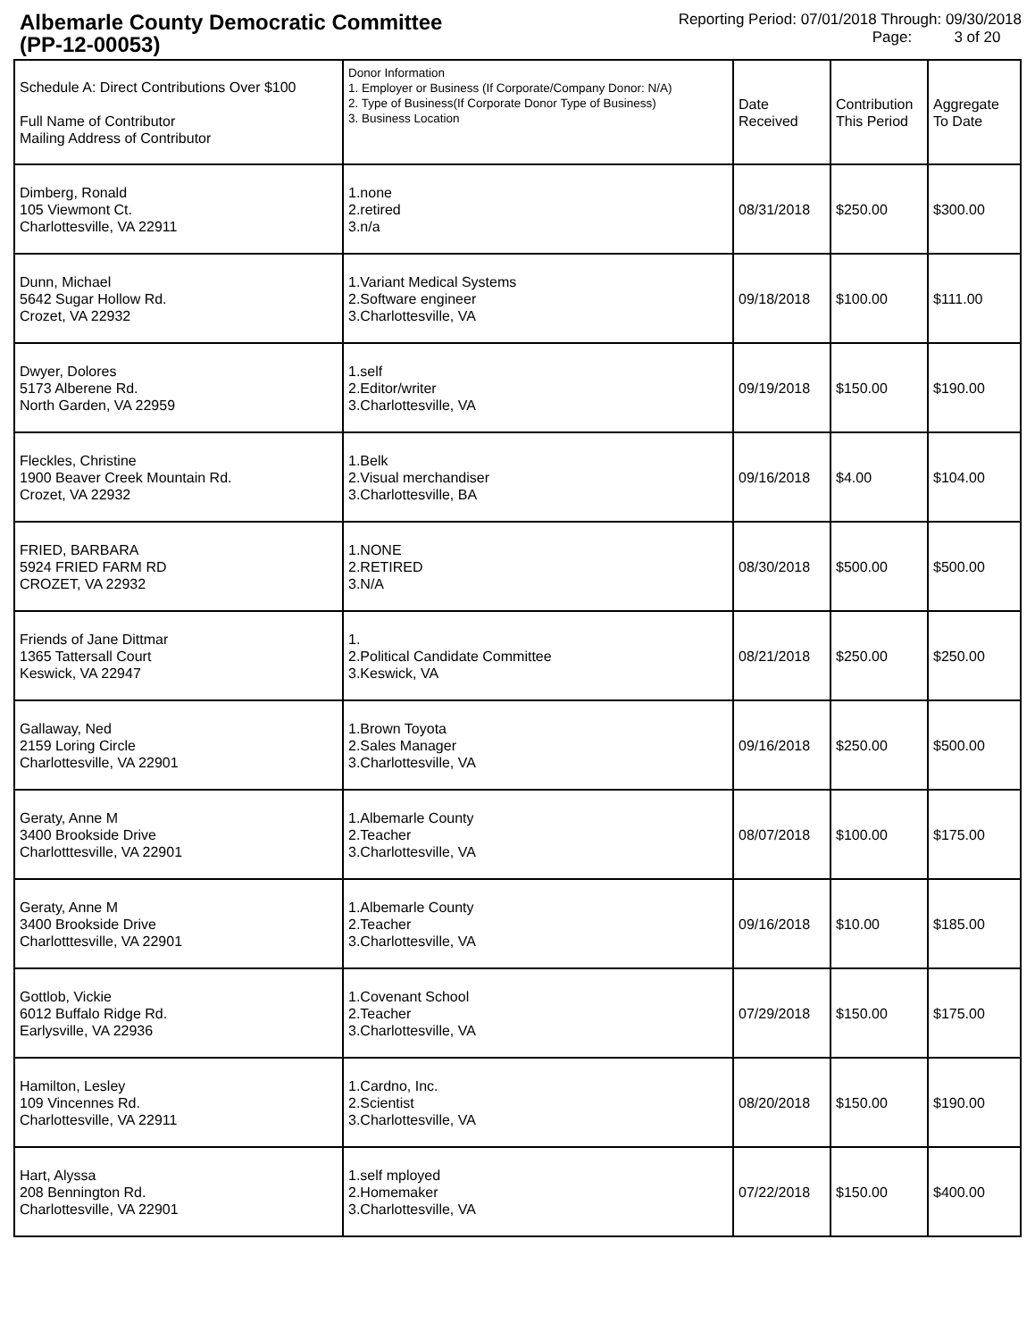Albemarle County Democratic Committee
(PP-12-00053)
Reporting Period: 07/01/2018 Through: 09/30/2018
Page: 3 of 20
| Schedule A: Direct Contributions Over $100 Full Name of Contributor Mailing Address of Contributor | Donor Information 1. Employer or Business (If Corporate/Company Donor: N/A) 2. Type of Business(If Corporate Donor Type of Business) 3. Business Location | Date Received | Contribution This Period | Aggregate To Date |
| --- | --- | --- | --- | --- |
| Dimberg, Ronald 105 Viewmont Ct. Charlottesville, VA 22911 | 1.none 2.retired 3.n/a | 08/31/2018 | $250.00 | $300.00 |
| Dunn, Michael 5642 Sugar Hollow Rd. Crozet, VA 22932 | 1.Variant Medical Systems 2.Software engineer 3.Charlottesville, VA | 09/18/2018 | $100.00 | $111.00 |
| Dwyer, Dolores 5173 Alberene Rd. North Garden, VA 22959 | 1.self 2.Editor/writer 3.Charlottesville, VA | 09/19/2018 | $150.00 | $190.00 |
| Fleckles, Christine 1900 Beaver Creek Mountain Rd. Crozet, VA 22932 | 1.Belk 2.Visual merchandiser 3.Charlottesville, BA | 09/16/2018 | $4.00 | $104.00 |
| FRIED, BARBARA 5924 FRIED FARM RD CROZET, VA 22932 | 1.NONE 2.RETIRED 3.N/A | 08/30/2018 | $500.00 | $500.00 |
| Friends of Jane Dittmar 1365 Tattersall Court Keswick, VA 22947 | 1. 2.Political Candidate Committee 3.Keswick, VA | 08/21/2018 | $250.00 | $250.00 |
| Gallaway, Ned 2159 Loring Circle Charlottesville, VA 22901 | 1.Brown Toyota 2.Sales Manager 3.Charlottesville, VA | 09/16/2018 | $250.00 | $500.00 |
| Geraty, Anne M 3400 Brookside Drive Charlotttesville, VA 22901 | 1.Albemarle County 2.Teacher 3.Charlottesville, VA | 08/07/2018 | $100.00 | $175.00 |
| Geraty, Anne M 3400 Brookside Drive Charlotttesville, VA 22901 | 1.Albemarle County 2.Teacher 3.Charlottesville, VA | 09/16/2018 | $10.00 | $185.00 |
| Gottlob, Vickie 6012 Buffalo Ridge Rd. Earlysville, VA 22936 | 1.Covenant School 2.Teacher 3.Charlottesville, VA | 07/29/2018 | $150.00 | $175.00 |
| Hamilton, Lesley 109 Vincennes Rd. Charlottesville, VA 22911 | 1.Cardno, Inc. 2.Scientist 3.Charlottesville, VA | 08/20/2018 | $150.00 | $190.00 |
| Hart, Alyssa 208 Bennington Rd. Charlottesville, VA 22901 | 1.self mployed 2.Homemaker 3.Charlottesville, VA | 07/22/2018 | $150.00 | $400.00 |